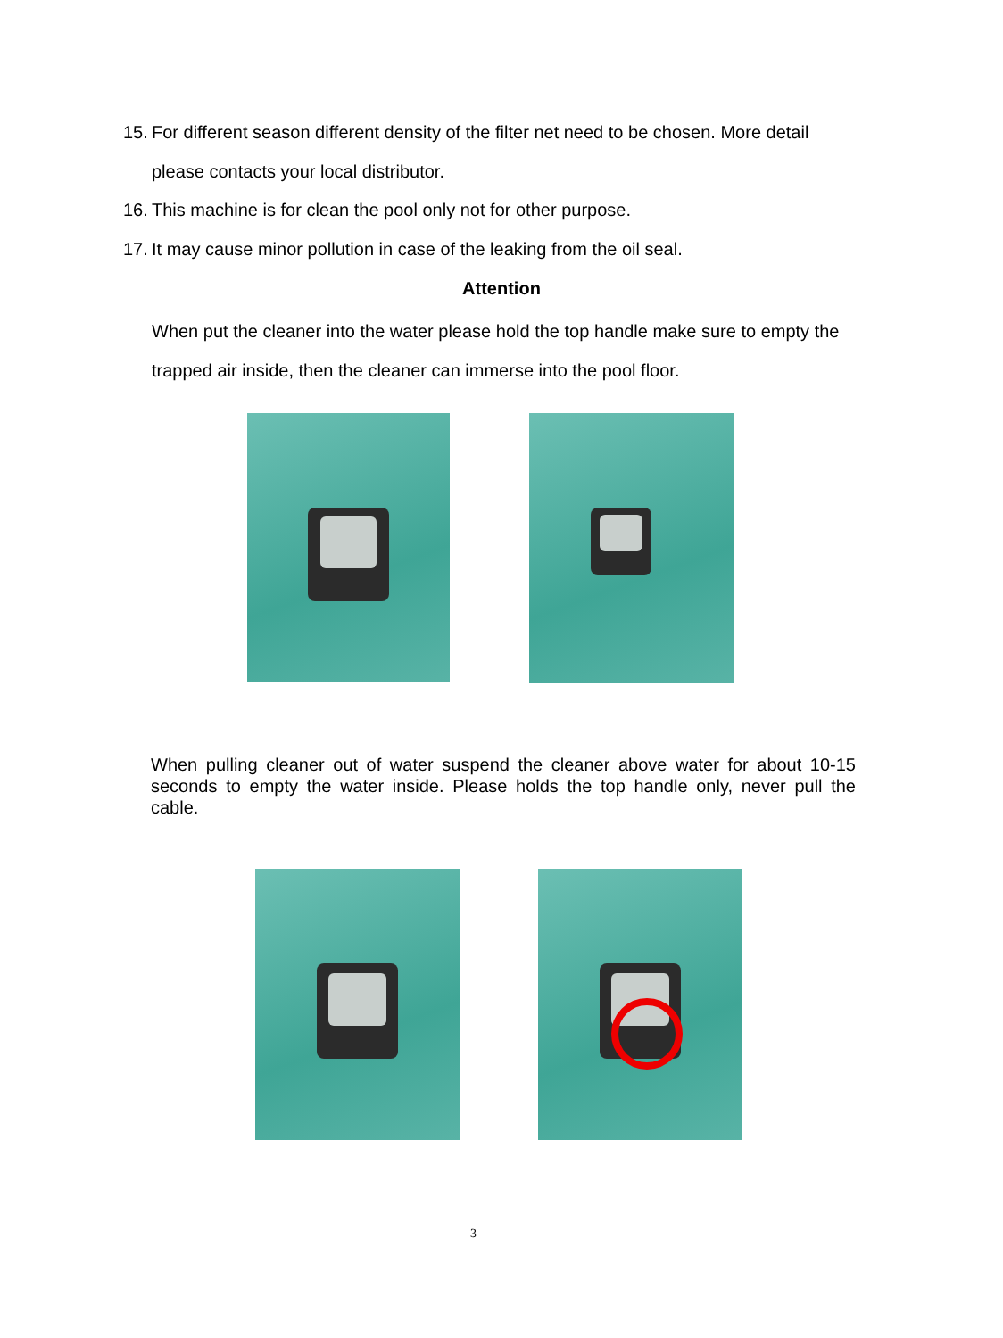15. For different season different density of the filter net need to be chosen. More detail
please contacts your local distributor.
16. This machine is for clean the pool only not for other purpose.
17. It may cause minor pollution in case of the leaking from the oil seal.
Attention
When put the cleaner into the water please hold the top handle make sure to empty the trapped air inside, then the cleaner can immerse into the pool floor.
When pulling cleaner out of water suspend the cleaner above water for about 10-15 seconds to empty the water inside. Please holds the top handle only, never pull the cable.
3